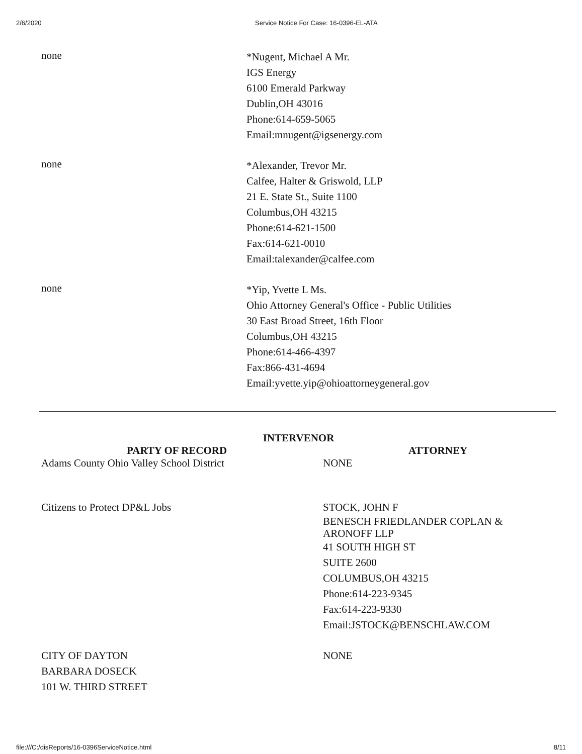2/6/2020 Service Notice For Case: 16-0396-EL-ATA
none
*Nugent, Michael A Mr.
IGS Energy
6100 Emerald Parkway
Dublin,OH 43016
Phone:614-659-5065
Email:mnugent@igsenergy.com
none
*Alexander, Trevor Mr.
Calfee, Halter & Griswold, LLP
21 E. State St., Suite 1100
Columbus,OH 43215
Phone:614-621-1500
Fax:614-621-0010
Email:talexander@calfee.com
none
*Yip, Yvette L Ms.
Ohio Attorney General's Office - Public Utilities
30 East Broad Street, 16th Floor
Columbus,OH 43215
Phone:614-466-4397
Fax:866-431-4694
Email:yvette.yip@ohioattorneygeneral.gov
INTERVENOR
PARTY OF RECORD ATTORNEY
Adams County Ohio Valley School District NONE
Citizens to Protect DP&L Jobs STOCK, JOHN F
BENESCH FRIEDLANDER COPLAN &
ARONOFF LLP
41 SOUTH HIGH ST
SUITE 2600
COLUMBUS,OH 43215
Phone:614-223-9345
Fax:614-223-9330
Email:JSTOCK@BENSCHLAW.COM
CITY OF DAYTON
BARBARA DOSECK
101 W. THIRD STREET
NONE
file:///C:/disReports/16-0396ServiceNotice.html 8/11